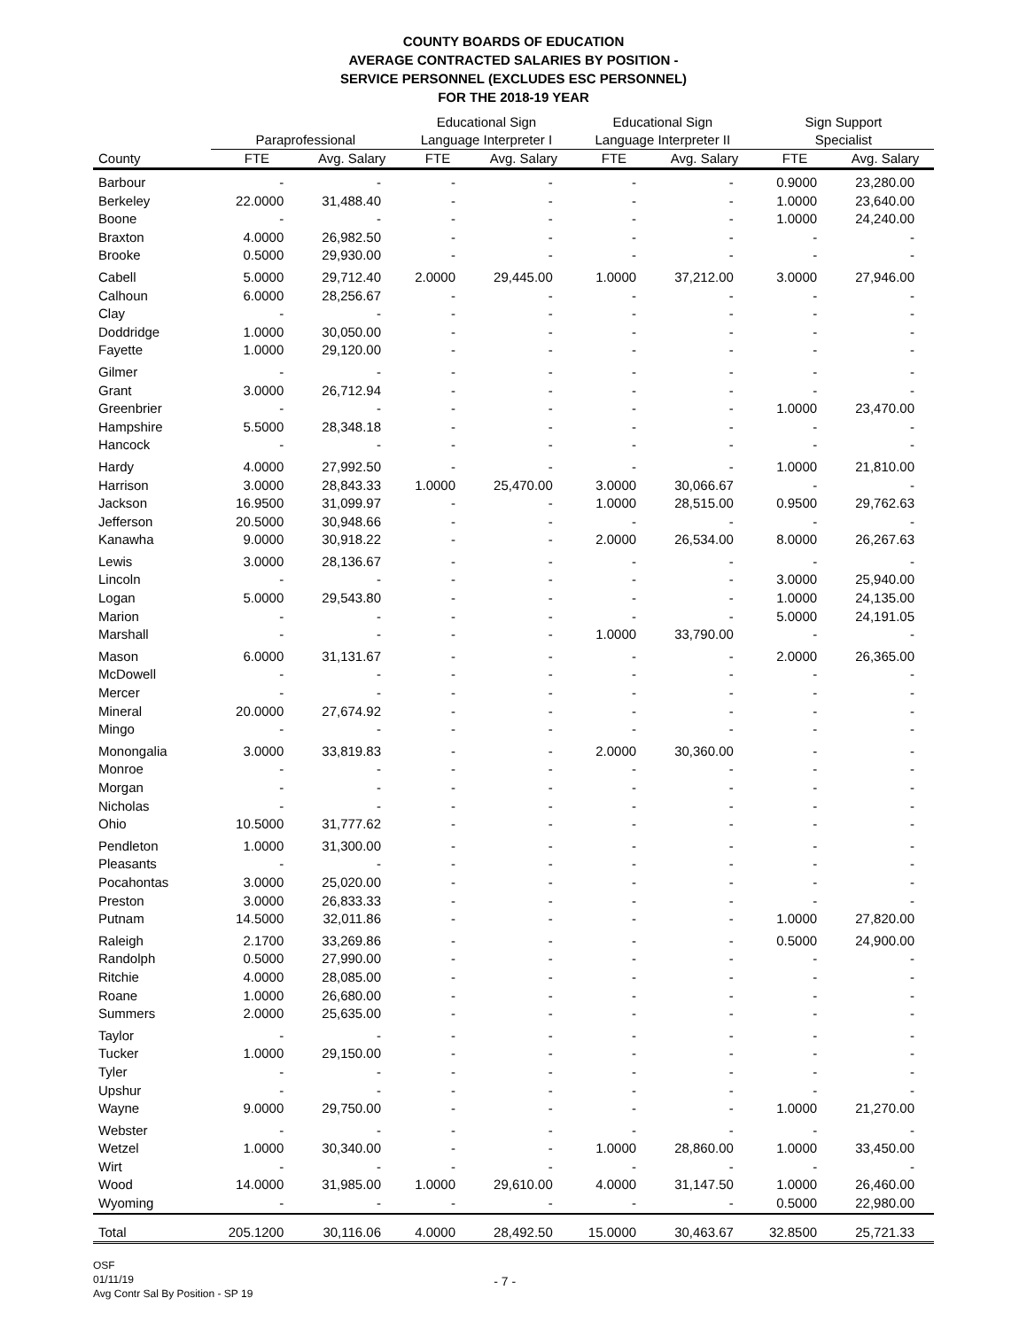COUNTY BOARDS OF EDUCATION
AVERAGE CONTRACTED SALARIES BY POSITION -
SERVICE PERSONNEL (EXCLUDES ESC PERSONNEL)
FOR THE 2018-19 YEAR
| | Paraprofessional | | Educational Sign Language Interpreter I | | Educational Sign Language Interpreter II | | Sign Support Specialist | |
| --- | --- | --- | --- | --- | --- | --- | --- | --- |
| County | FTE | Avg. Salary | FTE | Avg. Salary | FTE | Avg. Salary | FTE | Avg. Salary |
| Barbour | - | - | - | - | - | - | 0.9000 | 23,280.00 |
| Berkeley | 22.0000 | 31,488.40 | - | - | - | - | 1.0000 | 23,640.00 |
| Boone | - | - | - | - | - | - | 1.0000 | 24,240.00 |
| Braxton | 4.0000 | 26,982.50 | - | - | - | - | - | - |
| Brooke | 0.5000 | 29,930.00 | - | - | - | - | - | - |
| Cabell | 5.0000 | 29,712.40 | 2.0000 | 29,445.00 | 1.0000 | 37,212.00 | 3.0000 | 27,946.00 |
| Calhoun | 6.0000 | 28,256.67 | - | - | - | - | - | - |
| Clay | - | - | - | - | - | - | - | - |
| Doddridge | 1.0000 | 30,050.00 | - | - | - | - | - | - |
| Fayette | 1.0000 | 29,120.00 | - | - | - | - | - | - |
| Gilmer | - | - | - | - | - | - | - | - |
| Grant | 3.0000 | 26,712.94 | - | - | - | - | - | - |
| Greenbrier | - | - | - | - | - | - | 1.0000 | 23,470.00 |
| Hampshire | 5.5000 | 28,348.18 | - | - | - | - | - | - |
| Hancock | - | - | - | - | - | - | - | - |
| Hardy | 4.0000 | 27,992.50 | - | - | - | - | 1.0000 | 21,810.00 |
| Harrison | 3.0000 | 28,843.33 | 1.0000 | 25,470.00 | 3.0000 | 30,066.67 | - | - |
| Jackson | 16.9500 | 31,099.97 | - | - | 1.0000 | 28,515.00 | 0.9500 | 29,762.63 |
| Jefferson | 20.5000 | 30,948.66 | - | - | - | - | - | - |
| Kanawha | 9.0000 | 30,918.22 | - | - | 2.0000 | 26,534.00 | 8.0000 | 26,267.63 |
| Lewis | 3.0000 | 28,136.67 | - | - | - | - | - | - |
| Lincoln | - | - | - | - | - | - | 3.0000 | 25,940.00 |
| Logan | 5.0000 | 29,543.80 | - | - | - | - | 1.0000 | 24,135.00 |
| Marion | - | - | - | - | - | - | 5.0000 | 24,191.05 |
| Marshall | - | - | - | - | 1.0000 | 33,790.00 | - | - |
| Mason | 6.0000 | 31,131.67 | - | - | - | - | 2.0000 | 26,365.00 |
| McDowell | - | - | - | - | - | - | - | - |
| Mercer | - | - | - | - | - | - | - | - |
| Mineral | 20.0000 | 27,674.92 | - | - | - | - | - | - |
| Mingo | - | - | - | - | - | - | - | - |
| Monongalia | 3.0000 | 33,819.83 | - | - | 2.0000 | 30,360.00 | - | - |
| Monroe | - | - | - | - | - | - | - | - |
| Morgan | - | - | - | - | - | - | - | - |
| Nicholas | - | - | - | - | - | - | - | - |
| Ohio | 10.5000 | 31,777.62 | - | - | - | - | - | - |
| Pendleton | 1.0000 | 31,300.00 | - | - | - | - | - | - |
| Pleasants | - | - | - | - | - | - | - | - |
| Pocahontas | 3.0000 | 25,020.00 | - | - | - | - | - | - |
| Preston | 3.0000 | 26,833.33 | - | - | - | - | - | - |
| Putnam | 14.5000 | 32,011.86 | - | - | - | - | 1.0000 | 27,820.00 |
| Raleigh | 2.1700 | 33,269.86 | - | - | - | - | 0.5000 | 24,900.00 |
| Randolph | 0.5000 | 27,990.00 | - | - | - | - | - | - |
| Ritchie | 4.0000 | 28,085.00 | - | - | - | - | - | - |
| Roane | 1.0000 | 26,680.00 | - | - | - | - | - | - |
| Summers | 2.0000 | 25,635.00 | - | - | - | - | - | - |
| Taylor | - | - | - | - | - | - | - | - |
| Tucker | 1.0000 | 29,150.00 | - | - | - | - | - | - |
| Tyler | - | - | - | - | - | - | - | - |
| Upshur | - | - | - | - | - | - | - | - |
| Wayne | 9.0000 | 29,750.00 | - | - | - | - | 1.0000 | 21,270.00 |
| Webster | - | - | - | - | - | - | - | - |
| Wetzel | 1.0000 | 30,340.00 | - | - | 1.0000 | 28,860.00 | 1.0000 | 33,450.00 |
| Wirt | - | - | - | - | - | - | - | - |
| Wood | 14.0000 | 31,985.00 | 1.0000 | 29,610.00 | 4.0000 | 31,147.50 | 1.0000 | 26,460.00 |
| Wyoming | - | - | - | - | - | - | 0.5000 | 22,980.00 |
| Total | 205.1200 | 30,116.06 | 4.0000 | 28,492.50 | 15.0000 | 30,463.67 | 32.8500 | 25,721.33 |
OSF
01/11/19
Avg Contr Sal By Position - SP 19
- 7 -